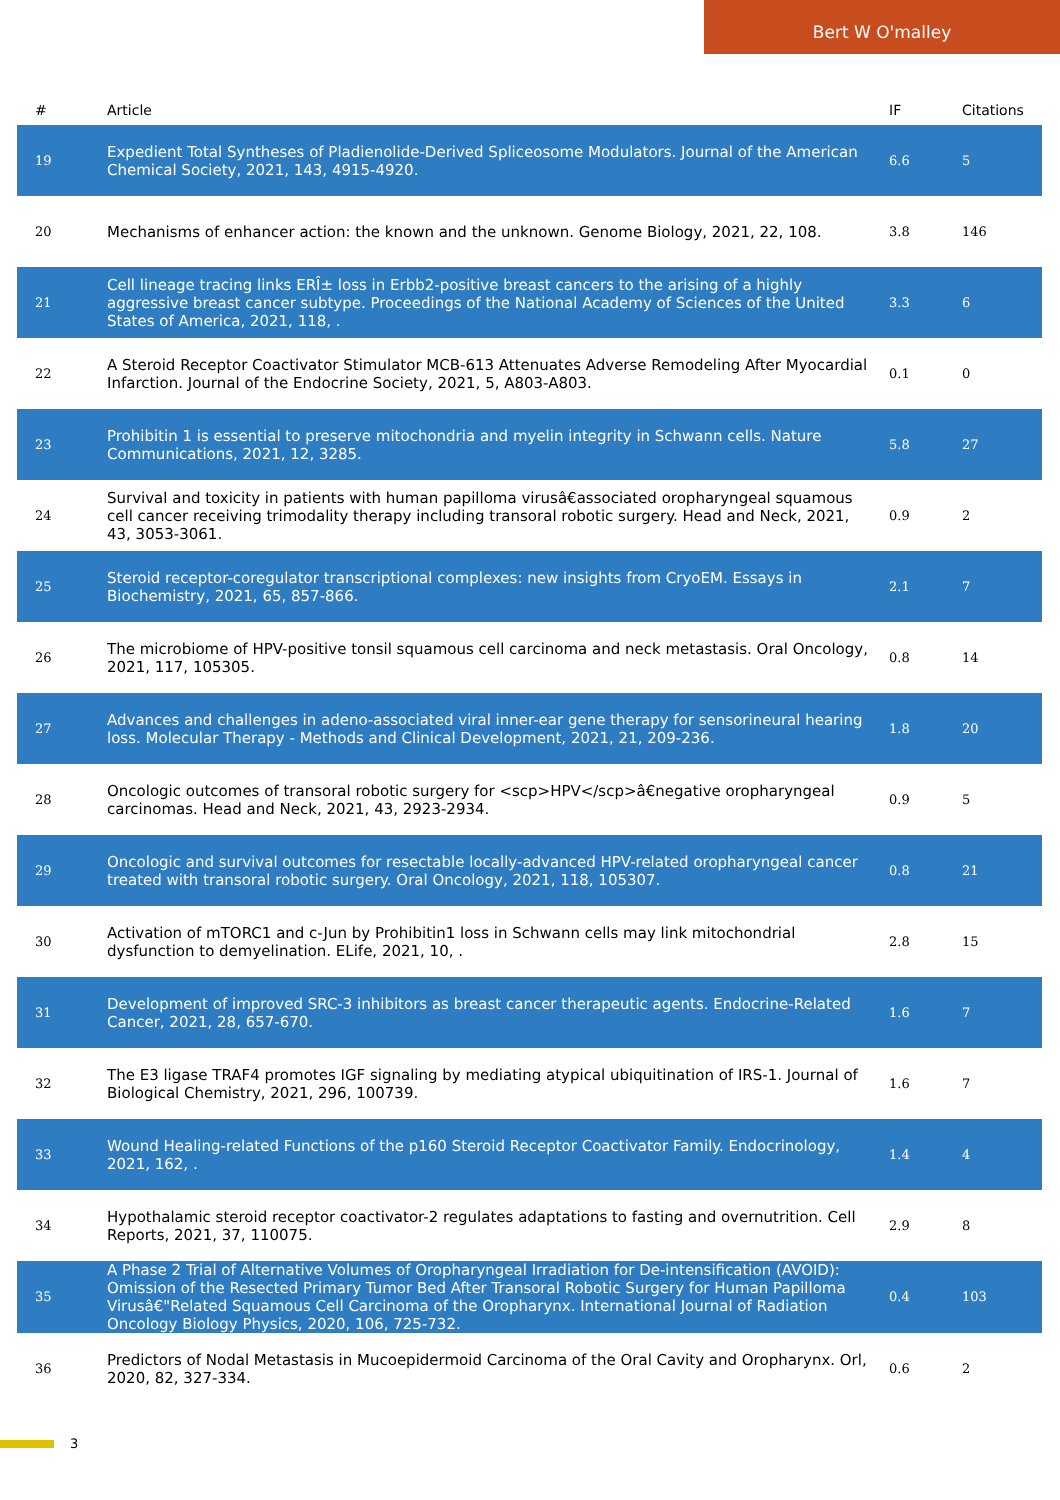Bert W O'malley
| # | Article | IF | Citations |
| --- | --- | --- | --- |
| 19 | Expedient Total Syntheses of Pladienolide-Derived Spliceosome Modulators. Journal of the American Chemical Society, 2021, 143, 4915-4920. | 6.6 | 5 |
| 20 | Mechanisms of enhancer action: the known and the unknown. Genome Biology, 2021, 22, 108. | 3.8 | 146 |
| 21 | Cell lineage tracing links ERÎ± loss in Erbb2-positive breast cancers to the arising of a highly aggressive breast cancer subtype. Proceedings of the National Academy of Sciences of the United States of America, 2021, 118, . | 3.3 | 6 |
| 22 | A Steroid Receptor Coactivator Stimulator MCB-613 Attenuates Adverse Remodeling After Myocardial Infarction. Journal of the Endocrine Society, 2021, 5, A803-A803. | 0.1 | 0 |
| 23 | Prohibitin 1 is essential to preserve mitochondria and myelin integrity in Schwann cells. Nature Communications, 2021, 12, 3285. | 5.8 | 27 |
| 24 | Survival and toxicity in patients with human papilloma virusâ€associated oropharyngeal squamous cell cancer receiving trimodality therapy including transoral robotic surgery. Head and Neck, 2021, 43, 3053-3061. | 0.9 | 2 |
| 25 | Steroid receptor-coregulator transcriptional complexes: new insights from CryoEM. Essays in Biochemistry, 2021, 65, 857-866. | 2.1 | 7 |
| 26 | The microbiome of HPV-positive tonsil squamous cell carcinoma and neck metastasis. Oral Oncology, 2021, 117, 105305. | 0.8 | 14 |
| 27 | Advances and challenges in adeno-associated viral inner-ear gene therapy for sensorineural hearing loss. Molecular Therapy - Methods and Clinical Development, 2021, 21, 209-236. | 1.8 | 20 |
| 28 | Oncologic outcomes of transoral robotic surgery for <scp>HPV</scp>â€negative oropharyngeal carcinomas. Head and Neck, 2021, 43, 2923-2934. | 0.9 | 5 |
| 29 | Oncologic and survival outcomes for resectable locally-advanced HPV-related oropharyngeal cancer treated with transoral robotic surgery. Oral Oncology, 2021, 118, 105307. | 0.8 | 21 |
| 30 | Activation of mTORC1 and c-Jun by Prohibitin1 loss in Schwann cells may link mitochondrial dysfunction to demyelination. ELife, 2021, 10, . | 2.8 | 15 |
| 31 | Development of improved SRC-3 inhibitors as breast cancer therapeutic agents. Endocrine-Related Cancer, 2021, 28, 657-670. | 1.6 | 7 |
| 32 | The E3 ligase TRAF4 promotes IGF signaling by mediating atypical ubiquitination of IRS-1. Journal of Biological Chemistry, 2021, 296, 100739. | 1.6 | 7 |
| 33 | Wound Healing-related Functions of the p160 Steroid Receptor Coactivator Family. Endocrinology, 2021, 162, . | 1.4 | 4 |
| 34 | Hypothalamic steroid receptor coactivator-2 regulates adaptations to fasting and overnutrition. Cell Reports, 2021, 37, 110075. | 2.9 | 8 |
| 35 | A Phase 2 Trial of Alternative Volumes of Oropharyngeal Irradiation for De-intensification (AVOID): Omission of the Resected Primary Tumor Bed After Transoral Robotic Surgery for Human Papilloma Virusâ€"Related Squamous Cell Carcinoma of the Oropharynx. International Journal of Radiation Oncology Biology Physics, 2020, 106, 725-732. | 0.4 | 103 |
| 36 | Predictors of Nodal Metastasis in Mucoepidermoid Carcinoma of the Oral Cavity and Oropharynx. Orl, 2020, 82, 327-334. | 0.6 | 2 |
3